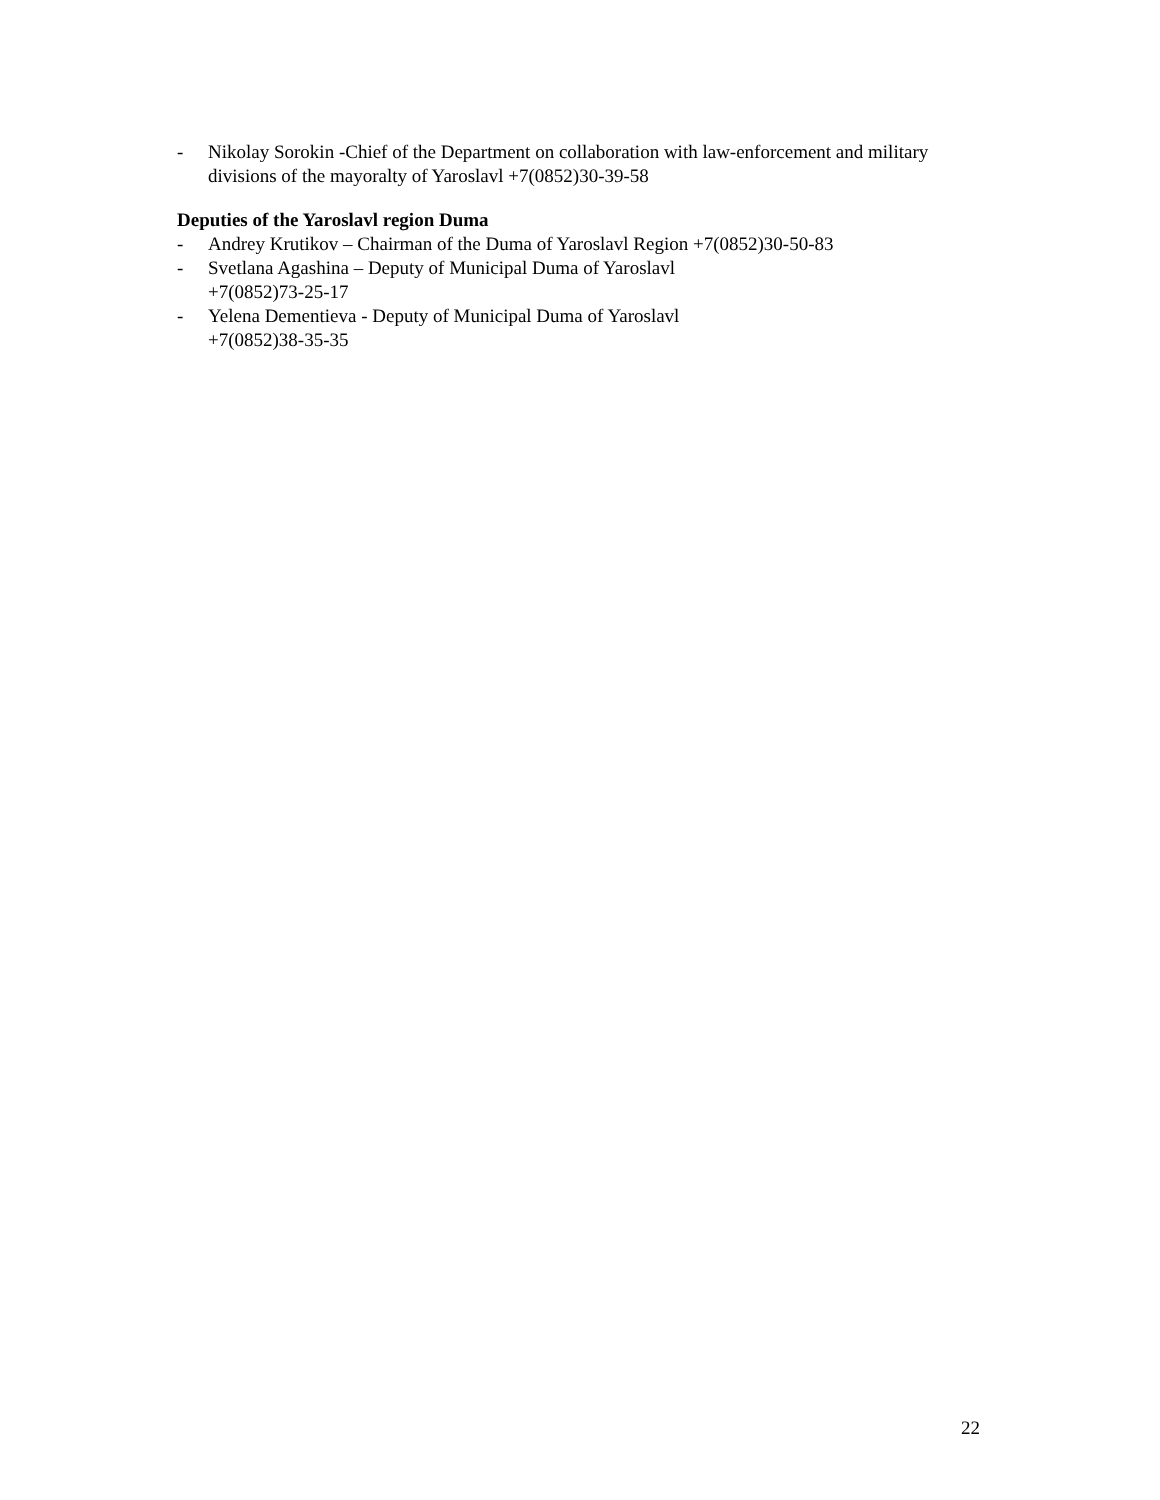- Nikolay Sorokin -Chief of the Department on collaboration with law-enforcement and military divisions of the mayoralty of Yaroslavl +7(0852)30-39-58
Deputies of the Yaroslavl region Duma
- Andrey Krutikov – Chairman of the Duma of Yaroslavl Region +7(0852)30-50-83
- Svetlana Agashina – Deputy of Municipal Duma of Yaroslavl
+7(0852)73-25-17
- Yelena Dementieva - Deputy of Municipal Duma of Yaroslavl
+7(0852)38-35-35
22